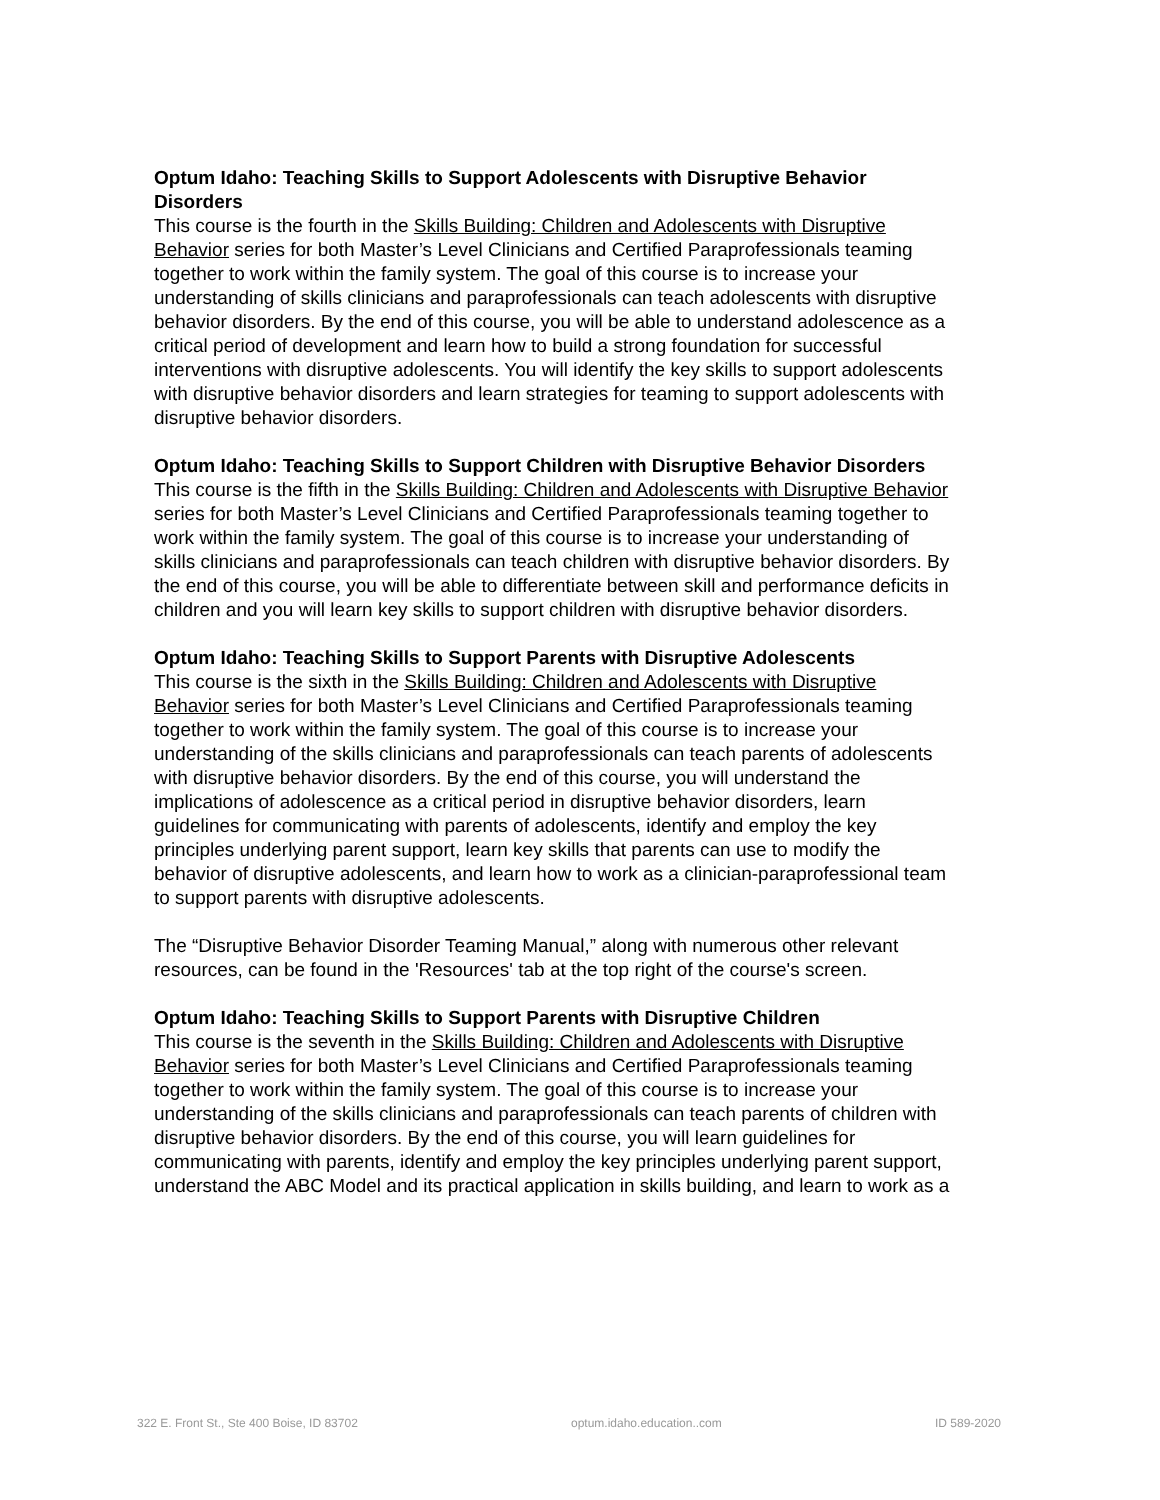Optum Idaho: Teaching Skills to Support Adolescents with Disruptive Behavior Disorders
This course is the fourth in the Skills Building: Children and Adolescents with Disruptive Behavior series for both Master’s Level Clinicians and Certified Paraprofessionals teaming together to work within the family system. The goal of this course is to increase your understanding of skills clinicians and paraprofessionals can teach adolescents with disruptive behavior disorders. By the end of this course, you will be able to understand adolescence as a critical period of development and learn how to build a strong foundation for successful interventions with disruptive adolescents. You will identify the key skills to support adolescents with disruptive behavior disorders and learn strategies for teaming to support adolescents with disruptive behavior disorders.
Optum Idaho: Teaching Skills to Support Children with Disruptive Behavior Disorders
This course is the fifth in the Skills Building: Children and Adolescents with Disruptive Behavior series for both Master’s Level Clinicians and Certified Paraprofessionals teaming together to work within the family system. The goal of this course is to increase your understanding of skills clinicians and paraprofessionals can teach children with disruptive behavior disorders. By the end of this course, you will be able to differentiate between skill and performance deficits in children and you will learn key skills to support children with disruptive behavior disorders.
Optum Idaho: Teaching Skills to Support Parents with Disruptive Adolescents
This course is the sixth in the Skills Building: Children and Adolescents with Disruptive Behavior series for both Master’s Level Clinicians and Certified Paraprofessionals teaming together to work within the family system. The goal of this course is to increase your understanding of the skills clinicians and paraprofessionals can teach parents of adolescents with disruptive behavior disorders. By the end of this course, you will understand the implications of adolescence as a critical period in disruptive behavior disorders, learn guidelines for communicating with parents of adolescents, identify and employ the key principles underlying parent support, learn key skills that parents can use to modify the behavior of disruptive adolescents, and learn how to work as a clinician-paraprofessional team to support parents with disruptive adolescents.
The “Disruptive Behavior Disorder Teaming Manual,” along with numerous other relevant resources, can be found in the 'Resources' tab at the top right of the course's screen.
Optum Idaho: Teaching Skills to Support Parents with Disruptive Children
This course is the seventh in the Skills Building: Children and Adolescents with Disruptive Behavior series for both Master’s Level Clinicians and Certified Paraprofessionals teaming together to work within the family system. The goal of this course is to increase your understanding of the skills clinicians and paraprofessionals can teach parents of children with disruptive behavior disorders. By the end of this course, you will learn guidelines for communicating with parents, identify and employ the key principles underlying parent support, understand the ABC Model and its practical application in skills building, and learn to work as a
322 E. Front St., Ste 400 Boise, ID 83702 optum.idaho.education..com ID 589-2020